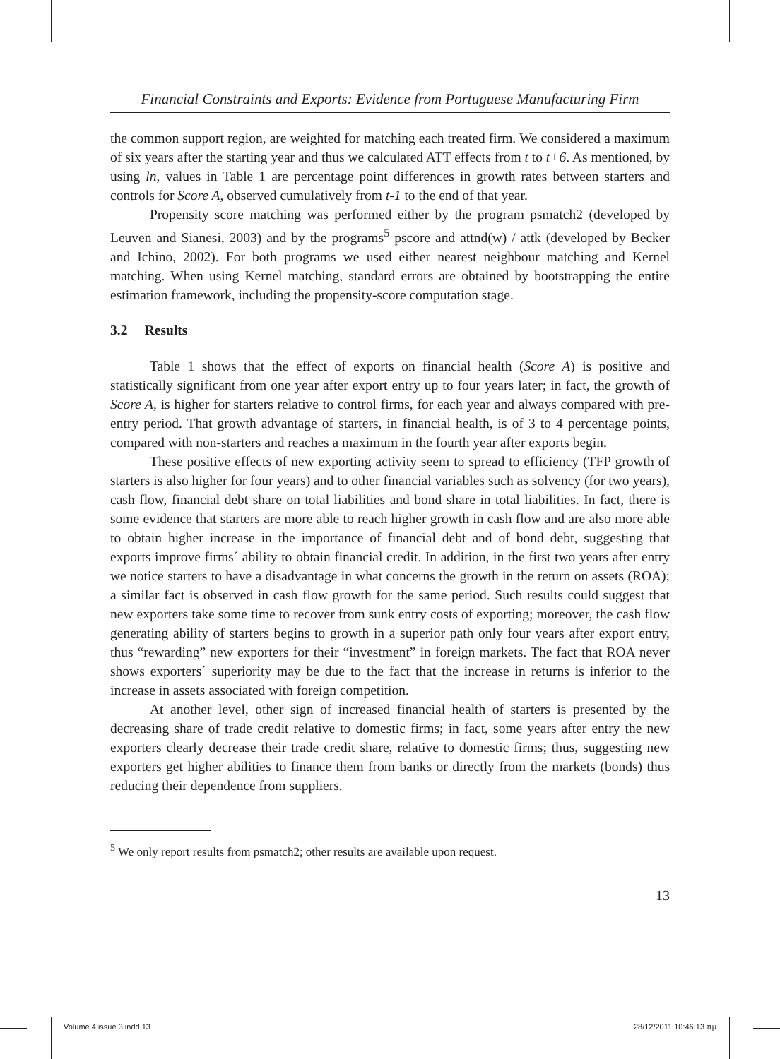Financial Constraints and Exports: Evidence from Portuguese Manufacturing Firm
the common support region, are weighted for matching each treated firm. We considered a maximum of six years after the starting year and thus we calculated ATT effects from t to t+6. As mentioned, by using ln, values in Table 1 are percentage point differences in growth rates between starters and controls for Score A, observed cumulatively from t-1 to the end of that year.
Propensity score matching was performed either by the program psmatch2 (developed by Leuven and Sianesi, 2003) and by the programs<sup>5</sup> pscore and attnd(w) / attk (developed by Becker and Ichino, 2002). For both programs we used either nearest neighbour matching and Kernel matching. When using Kernel matching, standard errors are obtained by bootstrapping the entire estimation framework, including the propensity-score computation stage.
3.2 Results
Table 1 shows that the effect of exports on financial health (Score A) is positive and statistically significant from one year after export entry up to four years later; in fact, the growth of Score A, is higher for starters relative to control firms, for each year and always compared with pre-entry period. That growth advantage of starters, in financial health, is of 3 to 4 percentage points, compared with non-starters and reaches a maximum in the fourth year after exports begin.
These positive effects of new exporting activity seem to spread to efficiency (TFP growth of starters is also higher for four years) and to other financial variables such as solvency (for two years), cash flow, financial debt share on total liabilities and bond share in total liabilities. In fact, there is some evidence that starters are more able to reach higher growth in cash flow and are also more able to obtain higher increase in the importance of financial debt and of bond debt, suggesting that exports improve firms´ ability to obtain financial credit. In addition, in the first two years after entry we notice starters to have a disadvantage in what concerns the growth in the return on assets (ROA); a similar fact is observed in cash flow growth for the same period. Such results could suggest that new exporters take some time to recover from sunk entry costs of exporting; moreover, the cash flow generating ability of starters begins to growth in a superior path only four years after export entry, thus “rewarding” new exporters for their “investment” in foreign markets. The fact that ROA never shows exporters´ superiority may be due to the fact that the increase in returns is inferior to the increase in assets associated with foreign competition.
At another level, other sign of increased financial health of starters is presented by the decreasing share of trade credit relative to domestic firms; in fact, some years after entry the new exporters clearly decrease their trade credit share, relative to domestic firms; thus, suggesting new exporters get higher abilities to finance them from banks or directly from the markets (bonds) thus reducing their dependence from suppliers.
<sup>5</sup> We only report results from psmatch2; other results are available upon request.
13
Volume 4 issue 3.indd 13 28/12/2011 10:46:13 πμ